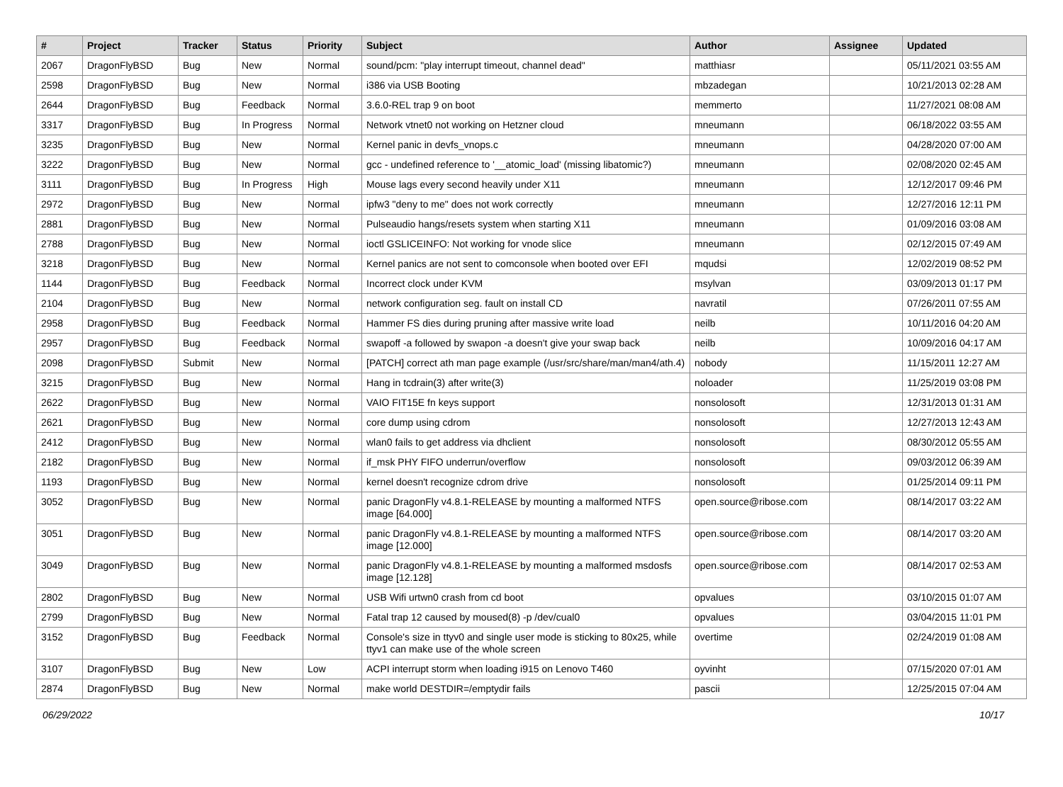| # | Project | Tracker | Status | Priority | Subject | Author | Assignee | Updated |
| --- | --- | --- | --- | --- | --- | --- | --- | --- |
| 2067 | DragonFlyBSD | Bug | New | Normal | sound/pcm: "play interrupt timeout, channel dead" | matthiasr | | 05/11/2021 03:55 AM |
| 2598 | DragonFlyBSD | Bug | New | Normal | i386 via USB Booting | mbzadegan | | 10/21/2013 02:28 AM |
| 2644 | DragonFlyBSD | Bug | Feedback | Normal | 3.6.0-REL trap 9 on boot | memmerto | | 11/27/2021 08:08 AM |
| 3317 | DragonFlyBSD | Bug | In Progress | Normal | Network vtnet0 not working on Hetzner cloud | mneumann | | 06/18/2022 03:55 AM |
| 3235 | DragonFlyBSD | Bug | New | Normal | Kernel panic in devfs_vnops.c | mneumann | | 04/28/2020 07:00 AM |
| 3222 | DragonFlyBSD | Bug | New | Normal | gcc - undefined reference to '__atomic_load' (missing libatomic?) | mneumann | | 02/08/2020 02:45 AM |
| 3111 | DragonFlyBSD | Bug | In Progress | High | Mouse lags every second heavily under X11 | mneumann | | 12/12/2017 09:46 PM |
| 2972 | DragonFlyBSD | Bug | New | Normal | ipfw3 "deny to me" does not work correctly | mneumann | | 12/27/2016 12:11 PM |
| 2881 | DragonFlyBSD | Bug | New | Normal | Pulseaudio hangs/resets system when starting X11 | mneumann | | 01/09/2016 03:08 AM |
| 2788 | DragonFlyBSD | Bug | New | Normal | ioctl GSLICEINFO: Not working for vnode slice | mneumann | | 02/12/2015 07:49 AM |
| 3218 | DragonFlyBSD | Bug | New | Normal | Kernel panics are not sent to comconsole when booted over EFI | mqudsi | | 12/02/2019 08:52 PM |
| 1144 | DragonFlyBSD | Bug | Feedback | Normal | Incorrect clock under KVM | msylvan | | 03/09/2013 01:17 PM |
| 2104 | DragonFlyBSD | Bug | New | Normal | network configuration seg. fault on install CD | navratil | | 07/26/2011 07:55 AM |
| 2958 | DragonFlyBSD | Bug | Feedback | Normal | Hammer FS dies during pruning after massive write load | neilb | | 10/11/2016 04:20 AM |
| 2957 | DragonFlyBSD | Bug | Feedback | Normal | swapoff -a followed by swapon -a doesn't give your swap back | neilb | | 10/09/2016 04:17 AM |
| 2098 | DragonFlyBSD | Submit | New | Normal | [PATCH] correct ath man page example (/usr/src/share/man/man4/ath.4) | nobody | | 11/15/2011 12:27 AM |
| 3215 | DragonFlyBSD | Bug | New | Normal | Hang in tcdrain(3) after write(3) | noloader | | 11/25/2019 03:08 PM |
| 2622 | DragonFlyBSD | Bug | New | Normal | VAIO FIT15E fn keys support | nonsolosoft | | 12/31/2013 01:31 AM |
| 2621 | DragonFlyBSD | Bug | New | Normal | core dump using cdrom | nonsolosoft | | 12/27/2013 12:43 AM |
| 2412 | DragonFlyBSD | Bug | New | Normal | wlan0 fails to get address via dhclient | nonsolosoft | | 08/30/2012 05:55 AM |
| 2182 | DragonFlyBSD | Bug | New | Normal | if_msk PHY FIFO underrun/overflow | nonsolosoft | | 09/03/2012 06:39 AM |
| 1193 | DragonFlyBSD | Bug | New | Normal | kernel doesn't recognize cdrom drive | nonsolosoft | | 01/25/2014 09:11 PM |
| 3052 | DragonFlyBSD | Bug | New | Normal | panic DragonFly v4.8.1-RELEASE by mounting a malformed NTFS image [64.000] | open.source@ribose.com | | 08/14/2017 03:22 AM |
| 3051 | DragonFlyBSD | Bug | New | Normal | panic DragonFly v4.8.1-RELEASE by mounting a malformed NTFS image [12.000] | open.source@ribose.com | | 08/14/2017 03:20 AM |
| 3049 | DragonFlyBSD | Bug | New | Normal | panic DragonFly v4.8.1-RELEASE by mounting a malformed msdosfs image [12.128] | open.source@ribose.com | | 08/14/2017 02:53 AM |
| 2802 | DragonFlyBSD | Bug | New | Normal | USB Wifi urtwn0 crash from cd boot | opvalues | | 03/10/2015 01:07 AM |
| 2799 | DragonFlyBSD | Bug | New | Normal | Fatal trap 12 caused by moused(8) -p /dev/cual0 | opvalues | | 03/04/2015 11:01 PM |
| 3152 | DragonFlyBSD | Bug | Feedback | Normal | Console's size in ttyv0 and single user mode is sticking to 80x25, while ttyv1 can make use of the whole screen | overtime | | 02/24/2019 01:08 AM |
| 3107 | DragonFlyBSD | Bug | New | Low | ACPI interrupt storm when loading i915 on Lenovo T460 | oyvinht | | 07/15/2020 07:01 AM |
| 2874 | DragonFlyBSD | Bug | New | Normal | make world DESTDIR=/emptydir fails | pascii | | 12/25/2015 07:04 AM |
06/29/2022 10/17